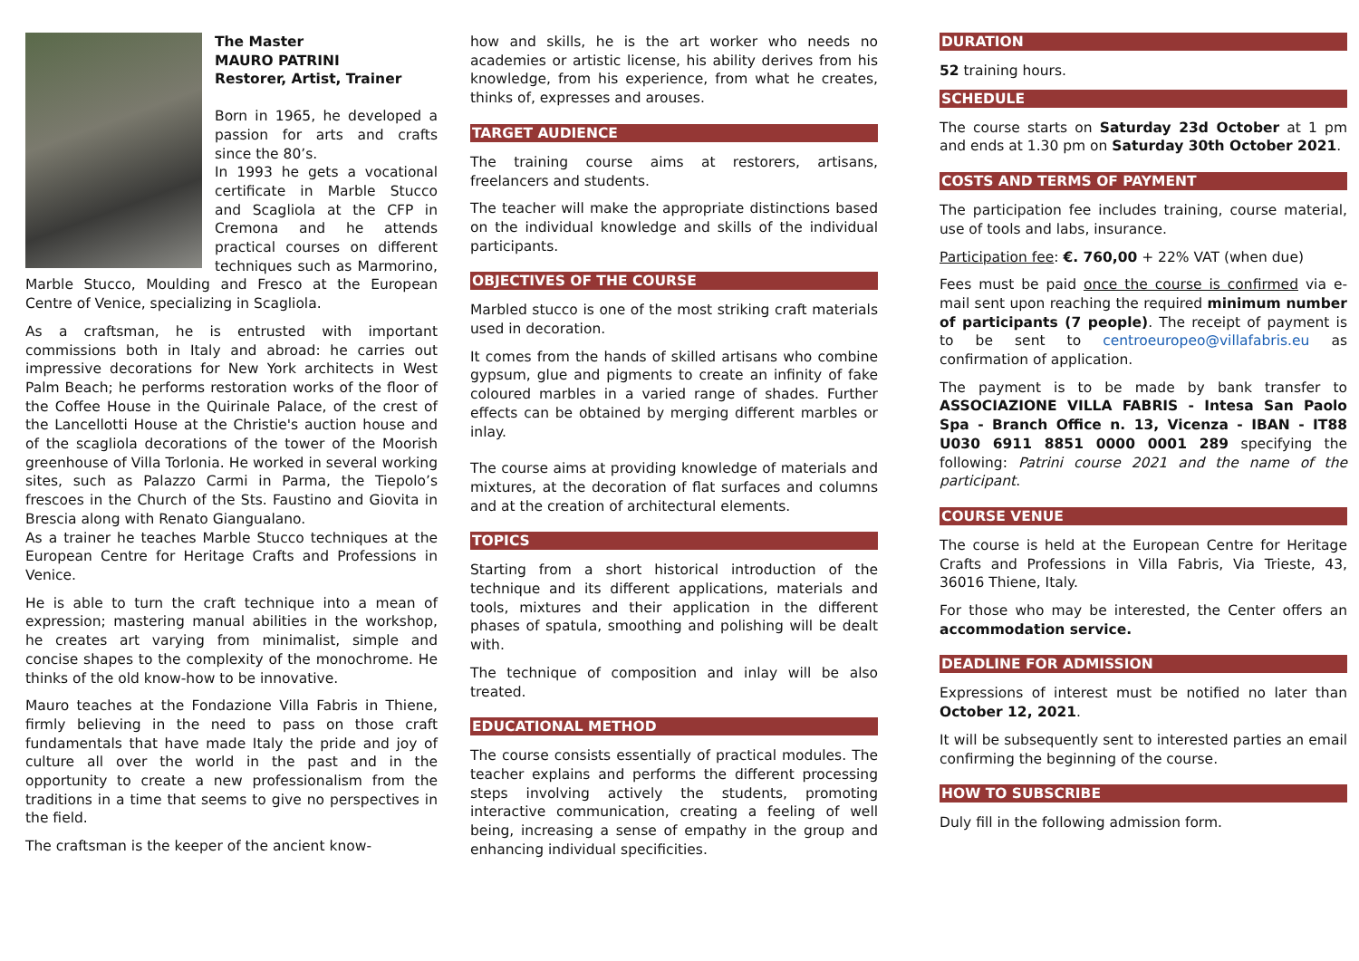The Master
MAURO PATRINI
Restorer, Artist, Trainer
Born in 1965, he developed a passion for arts and crafts since the 80’s.
In 1993 he gets a vocational certificate in Marble Stucco and Scagliola at the CFP in Cremona and he attends practical courses on different techniques such as Marmorino, Marble Stucco, Moulding and Fresco at the European Centre of Venice, specializing in Scagliola.
As a craftsman, he is entrusted with important commissions both in Italy and abroad: he carries out impressive decorations for New York architects in West Palm Beach; he performs restoration works of the floor of the Coffee House in the Quirinale Palace, of the crest of the Lancellotti House at the Christie's auction house and of the scagliola decorations of the tower of the Moorish greenhouse of Villa Torlonia. He worked in several working sites, such as Palazzo Carmi in Parma, the Tiepolo’s frescoes in the Church of the Sts. Faustino and Giovita in Brescia along with Renato Giangualano.
As a trainer he teaches Marble Stucco techniques at the European Centre for Heritage Crafts and Professions in Venice.
He is able to turn the craft technique into a mean of expression; mastering manual abilities in the workshop, he creates art varying from minimalist, simple and concise shapes to the complexity of the monochrome. He thinks of the old know-how to be innovative.
Mauro teaches at the Fondazione Villa Fabris in Thiene, firmly believing in the need to pass on those craft fundamentals that have made Italy the pride and joy of culture all over the world in the past and in the opportunity to create a new professionalism from the traditions in a time that seems to give no perspectives in the field.
The craftsman is the keeper of the ancient know-
how and skills, he is the art worker who needs no academies or artistic license, his ability derives from his knowledge, from his experience, from what he creates, thinks of, expresses and arouses.
TARGET AUDIENCE
The training course aims at restorers, artisans, freelancers and students.
The teacher will make the appropriate distinctions based on the individual knowledge and skills of the individual participants.
OBJECTIVES OF THE COURSE
Marbled stucco is one of the most striking craft materials used in decoration.
It comes from the hands of skilled artisans who combine gypsum, glue and pigments to create an infinity of fake coloured marbles in a varied range of shades. Further effects can be obtained by merging different marbles or inlay.
The course aims at providing knowledge of materials and mixtures, at the decoration of flat surfaces and columns and at the creation of architectural elements.
TOPICS
Starting from a short historical introduction of the technique and its different applications, materials and tools, mixtures and their application in the different phases of spatula, smoothing and polishing will be dealt with.
The technique of composition and inlay will be also treated.
EDUCATIONAL METHOD
The course consists essentially of practical modules. The teacher explains and performs the different processing steps involving actively the students, promoting interactive communication, creating a feeling of well being, increasing a sense of empathy in the group and enhancing individual specificities.
DURATION
52 training hours.
SCHEDULE
The course starts on Saturday 23d October at 1 pm and ends at 1.30 pm on Saturday 30th October 2021.
COSTS AND TERMS OF PAYMENT
The participation fee includes training, course material, use of tools and labs, insurance.
Participation fee: €. 760,00 + 22% VAT (when due)
Fees must be paid once the course is confirmed via e-mail sent upon reaching the required minimum number of participants (7 people). The receipt of payment is to be sent to centroeuropeo@villafabris.eu as confirmation of application.
The payment is to be made by bank transfer to ASSOCIAZIONE VILLA FABRIS - Intesa San Paolo Spa - Branch Office n. 13, Vicenza - IBAN - IT88 U030 6911 8851 0000 0001 289 specifying the following: Patrini course 2021 and the name of the participant.
COURSE VENUE
The course is held at the European Centre for Heritage Crafts and Professions in Villa Fabris, Via Trieste, 43, 36016 Thiene, Italy.
For those who may be interested, the Center offers an accommodation service.
DEADLINE FOR ADMISSION
Expressions of interest must be notified no later than October 12, 2021.
It will be subsequently sent to interested parties an email confirming the beginning of the course.
HOW TO SUBSCRIBE
Duly fill in the following admission form.